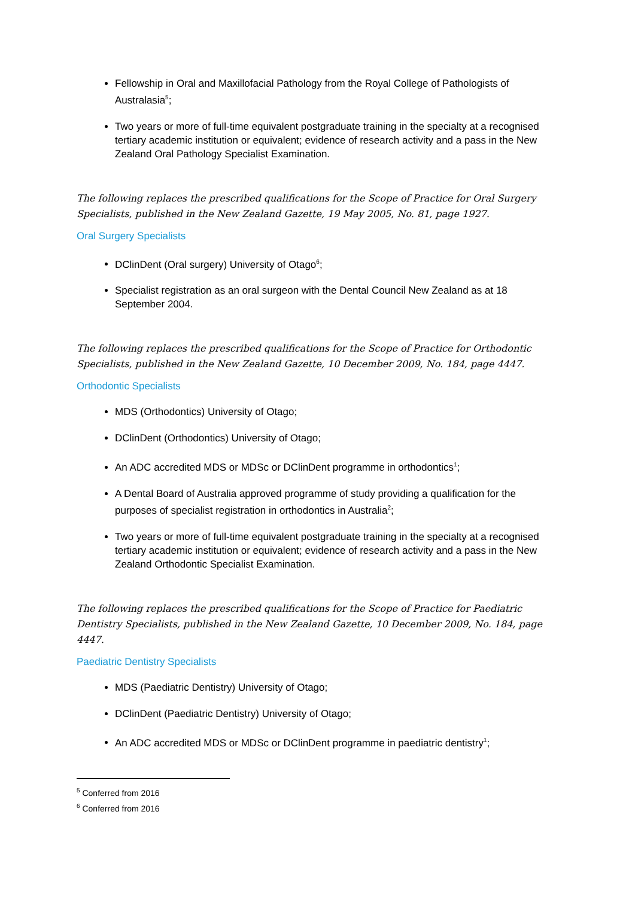Fellowship in Oral and Maxillofacial Pathology from the Royal College of Pathologists of Australasia<sup>5</sup>;
Two years or more of full-time equivalent postgraduate training in the specialty at a recognised tertiary academic institution or equivalent; evidence of research activity and a pass in the New Zealand Oral Pathology Specialist Examination.
The following replaces the prescribed qualifications for the Scope of Practice for Oral Surgery Specialists, published in the New Zealand Gazette, 19 May 2005, No. 81, page 1927.
Oral Surgery Specialists
DClinDent (Oral surgery) University of Otago<sup>6</sup>;
Specialist registration as an oral surgeon with the Dental Council New Zealand as at 18 September 2004.
The following replaces the prescribed qualifications for the Scope of Practice for Orthodontic Specialists, published in the New Zealand Gazette, 10 December 2009, No. 184, page 4447.
Orthodontic Specialists
MDS (Orthodontics) University of Otago;
DClinDent (Orthodontics) University of Otago;
An ADC accredited MDS or MDSc or DClinDent programme in orthodontics<sup>1</sup>;
A Dental Board of Australia approved programme of study providing a qualification for the purposes of specialist registration in orthodontics in Australia<sup>2</sup>;
Two years or more of full-time equivalent postgraduate training in the specialty at a recognised tertiary academic institution or equivalent; evidence of research activity and a pass in the New Zealand Orthodontic Specialist Examination.
The following replaces the prescribed qualifications for the Scope of Practice for Paediatric Dentistry Specialists, published in the New Zealand Gazette, 10 December 2009, No. 184, page 4447.
Paediatric Dentistry Specialists
MDS (Paediatric Dentistry) University of Otago;
DClinDent (Paediatric Dentistry) University of Otago;
An ADC accredited MDS or MDSc or DClinDent programme in paediatric dentistry<sup>1</sup>;
<sup>5</sup> Conferred from 2016
<sup>6</sup> Conferred from 2016